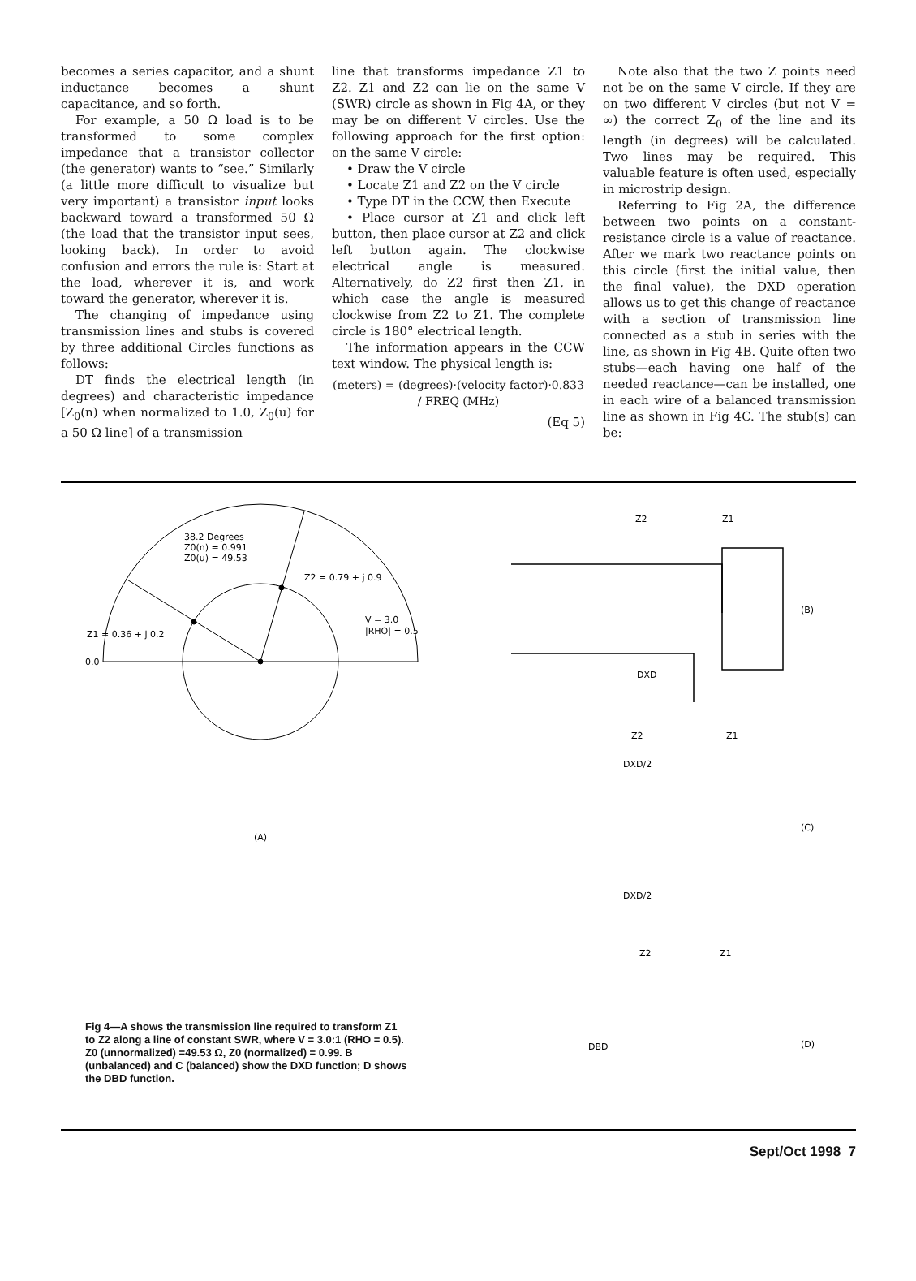becomes a series capacitor, and a shunt inductance becomes a shunt capacitance, and so forth.
For example, a 50 Ω load is to be transformed to some complex impedance that a transistor collector (the generator) wants to “see.” Similarly (a little more difficult to visualize but very important) a transistor input looks backward toward a transformed 50 Ω (the load that the transistor input sees, looking back). In order to avoid confusion and errors the rule is: Start at the load, wherever it is, and work toward the generator, wherever it is.
The changing of impedance using transmission lines and stubs is covered by three additional Circles functions as follows:
DT finds the electrical length (in degrees) and characteristic impedance [Z<sub>0</sub>(n) when normalized to 1.0, Z<sub>0</sub>(u) for a 50 Ω line] of a transmission
line that transforms impedance Z1 to Z2. Z1 and Z2 can lie on the same V (SWR) circle as shown in Fig 4A, or they may be on different V circles. Use the following approach for the first option: on the same V circle:
• Draw the V circle
• Locate Z1 and Z2 on the V circle
• Type DT in the CCW, then Execute
• Place cursor at Z1 and click left button, then place cursor at Z2 and click left button again. The clockwise electrical angle is measured. Alternatively, do Z2 first then Z1, in which case the angle is measured clockwise from Z2 to Z1. The complete circle is 180° electrical length.
The information appears in the CCW text window. The physical length is:
(meters) = (degrees)·(velocity factor)·0.833 / FREQ (MHz)
(Eq 5)
Note also that the two Z points need not be on the same V circle. If they are on two different V circles (but not V = ∞) the correct Z<sub>0</sub> of the line and its length (in degrees) will be calculated. Two lines may be required. This valuable feature is often used, especially in microstrip design.
Referring to Fig 2A, the difference between two points on a constant-resistance circle is a value of reactance. After we mark two reactance points on this circle (first the initial value, then the final value), the DXD operation allows us to get this change of reactance with a section of transmission line connected as a stub in series with the line, as shown in Fig 4B. Quite often two stubs—each having one half of the needed reactance—can be installed, one in each wire of a balanced transmission line as shown in Fig 4C. The stub(s) can be:
38.2 Degrees
Z0(n) = 0.991
Z0(u) = 49.53
Z2 = 0.79 + j 0.9
Z1 = 0.36 + j 0.2
0.0
V = 3.0
|RHO| = 0.5
(A)
Z2
Z1
(B)
DXD
Z2
Z1
DXD/2
(C)
DXD/2
Z2
Z1
DBD
(D)
Fig 4—A shows the transmission line required to transform Z1 to Z2 along a line of constant SWR, where V = 3.0:1 (RHO = 0.5). Z0 (unnormalized) =49.53 Ω, Z0 (normalized) = 0.99. B (unbalanced) and C (balanced) show the DXD function; D shows the DBD function.
Sept/Oct 1998 7